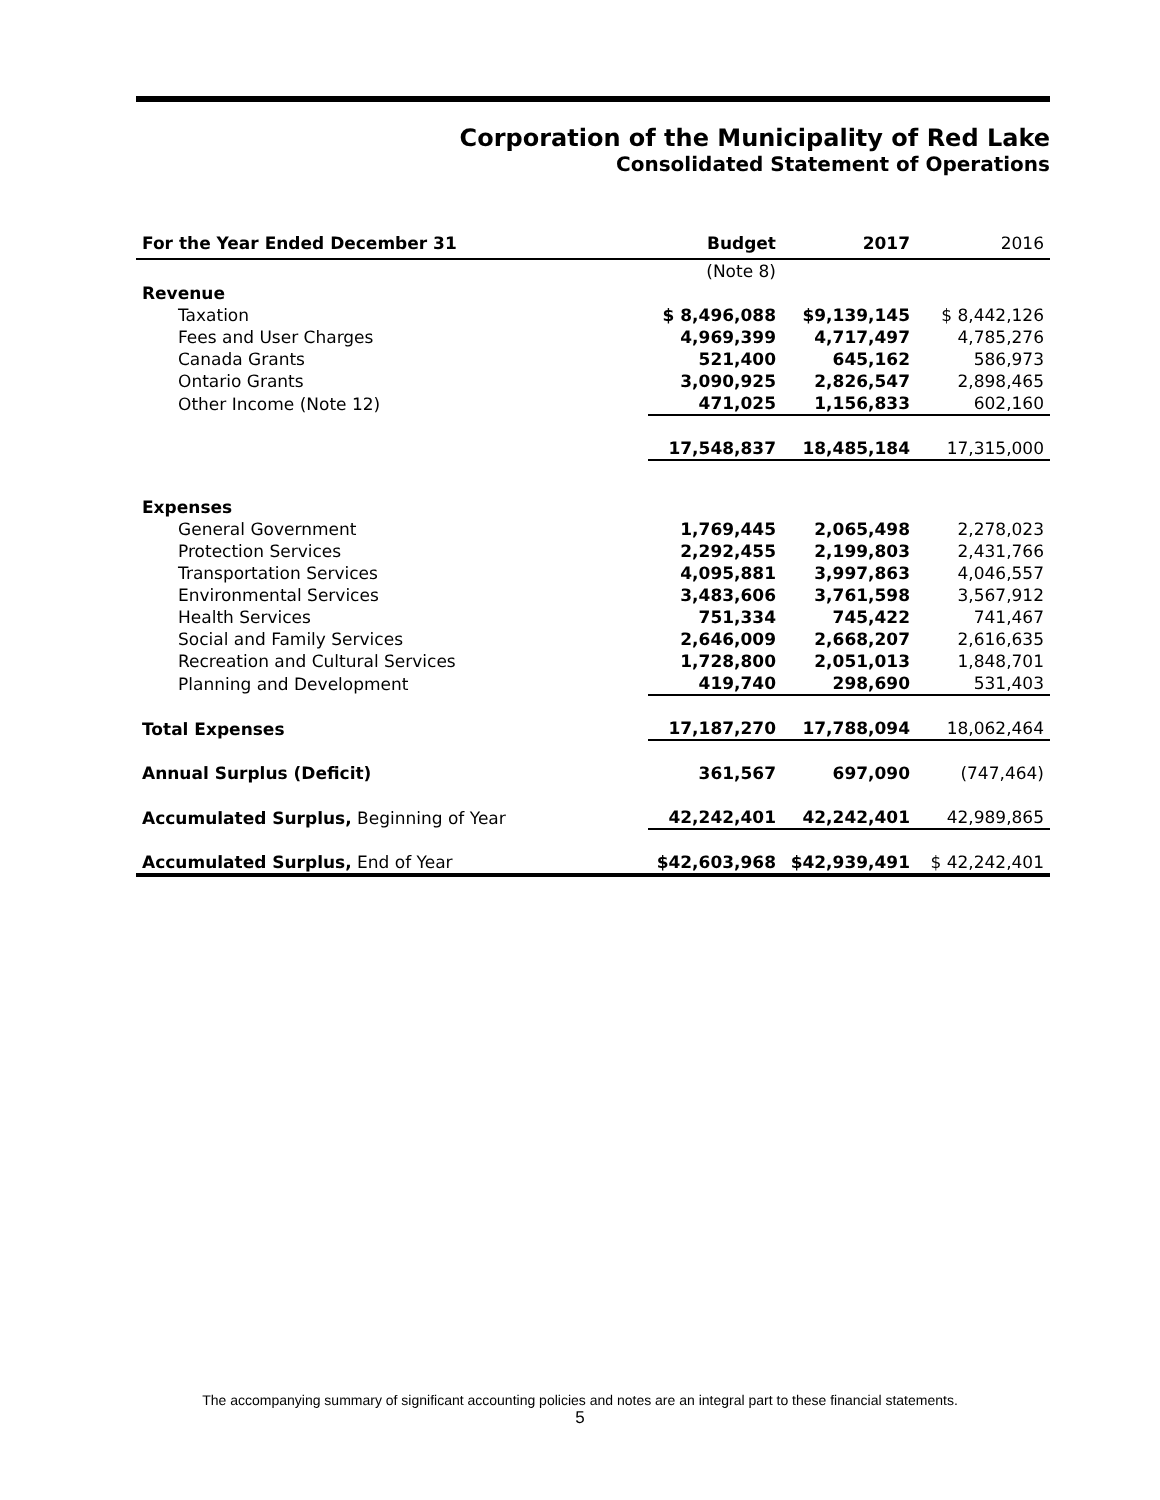Corporation of the Municipality of Red Lake
Consolidated Statement of Operations
| For the Year Ended December 31 | Budget | 2017 | 2016 |
| --- | --- | --- | --- |
| | (Note 8) | | |
| Revenue | | | |
| Taxation | $ 8,496,088 | $9,139,145 | $ 8,442,126 |
| Fees and User Charges | 4,969,399 | 4,717,497 | 4,785,276 |
| Canada Grants | 521,400 | 645,162 | 586,973 |
| Ontario Grants | 3,090,925 | 2,826,547 | 2,898,465 |
| Other Income (Note 12) | 471,025 | 1,156,833 | 602,160 |
| | 17,548,837 | 18,485,184 | 17,315,000 |
| Expenses | | | |
| General Government | 1,769,445 | 2,065,498 | 2,278,023 |
| Protection Services | 2,292,455 | 2,199,803 | 2,431,766 |
| Transportation Services | 4,095,881 | 3,997,863 | 4,046,557 |
| Environmental Services | 3,483,606 | 3,761,598 | 3,567,912 |
| Health Services | 751,334 | 745,422 | 741,467 |
| Social and Family Services | 2,646,009 | 2,668,207 | 2,616,635 |
| Recreation and Cultural Services | 1,728,800 | 2,051,013 | 1,848,701 |
| Planning and Development | 419,740 | 298,690 | 531,403 |
| Total Expenses | 17,187,270 | 17,788,094 | 18,062,464 |
| Annual Surplus (Deficit) | 361,567 | 697,090 | (747,464) |
| Accumulated Surplus, Beginning of Year | 42,242,401 | 42,242,401 | 42,989,865 |
| Accumulated Surplus, End of Year | $42,603,968 | $42,939,491 | $ 42,242,401 |
The accompanying summary of significant accounting policies and notes are an integral part to these financial statements.
5